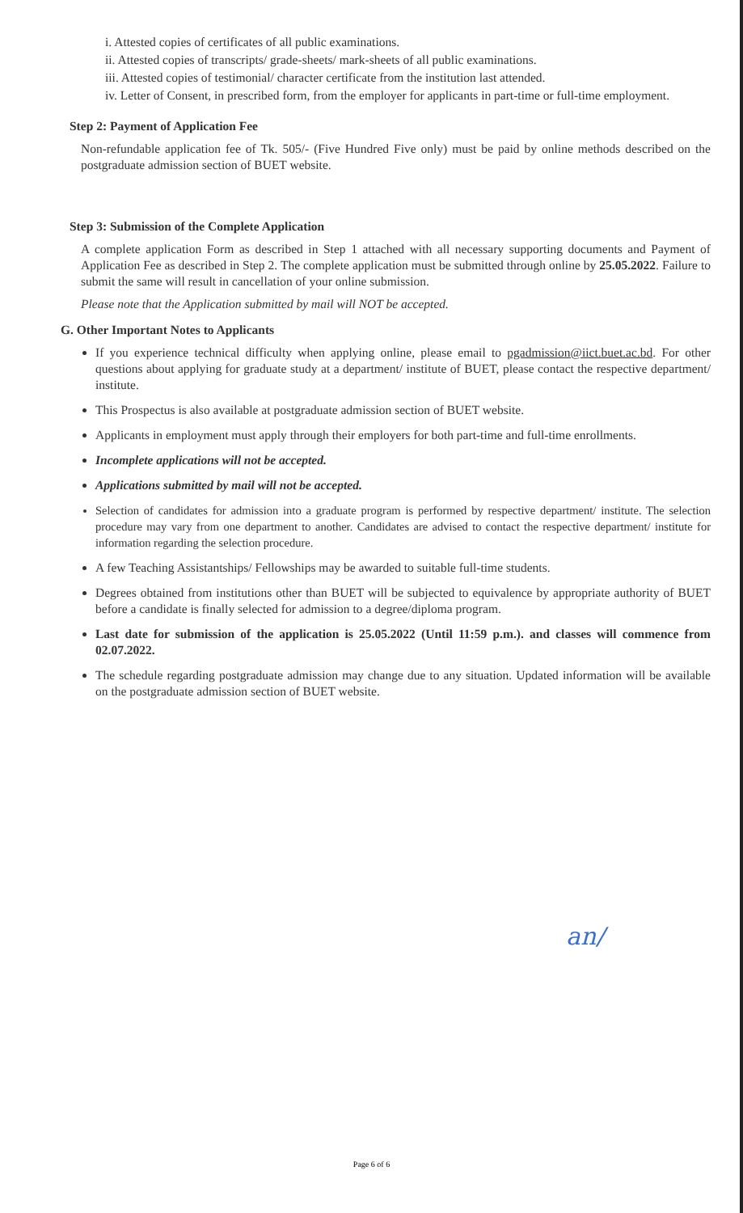i. Attested copies of certificates of all public examinations.
ii. Attested copies of transcripts/ grade-sheets/ mark-sheets of all public examinations.
iii. Attested copies of testimonial/ character certificate from the institution last attended.
iv. Letter of Consent, in prescribed form, from the employer for applicants in part-time or full-time employment.
Step 2: Payment of Application Fee
Non-refundable application fee of Tk. 505/- (Five Hundred Five only) must be paid by online methods described on the postgraduate admission section of BUET website.
Step 3: Submission of the Complete Application
A complete application Form as described in Step 1 attached with all necessary supporting documents and Payment of Application Fee as described in Step 2. The complete application must be submitted through online by 25.05.2022. Failure to submit the same will result in cancellation of your online submission.
Please note that the Application submitted by mail will NOT be accepted.
G. Other Important Notes to Applicants
If you experience technical difficulty when applying online, please email to pgadmission@iict.buet.ac.bd. For other questions about applying for graduate study at a department/ institute of BUET, please contact the respective department/ institute.
This Prospectus is also available at postgraduate admission section of BUET website.
Applicants in employment must apply through their employers for both part-time and full-time enrollments.
Incomplete applications will not be accepted.
Applications submitted by mail will not be accepted.
Selection of candidates for admission into a graduate program is performed by respective department/ institute. The selection procedure may vary from one department to another. Candidates are advised to contact the respective department/ institute for information regarding the selection procedure.
A few Teaching Assistantships/ Fellowships may be awarded to suitable full-time students.
Degrees obtained from institutions other than BUET will be subjected to equivalence by appropriate authority of BUET before a candidate is finally selected for admission to a degree/diploma program.
Last date for submission of the application is 25.05.2022 (Until 11:59 p.m.). and classes will commence from 02.07.2022.
The schedule regarding postgraduate admission may change due to any situation. Updated information will be available on the postgraduate admission section of BUET website.
an/
Page 6 of 6